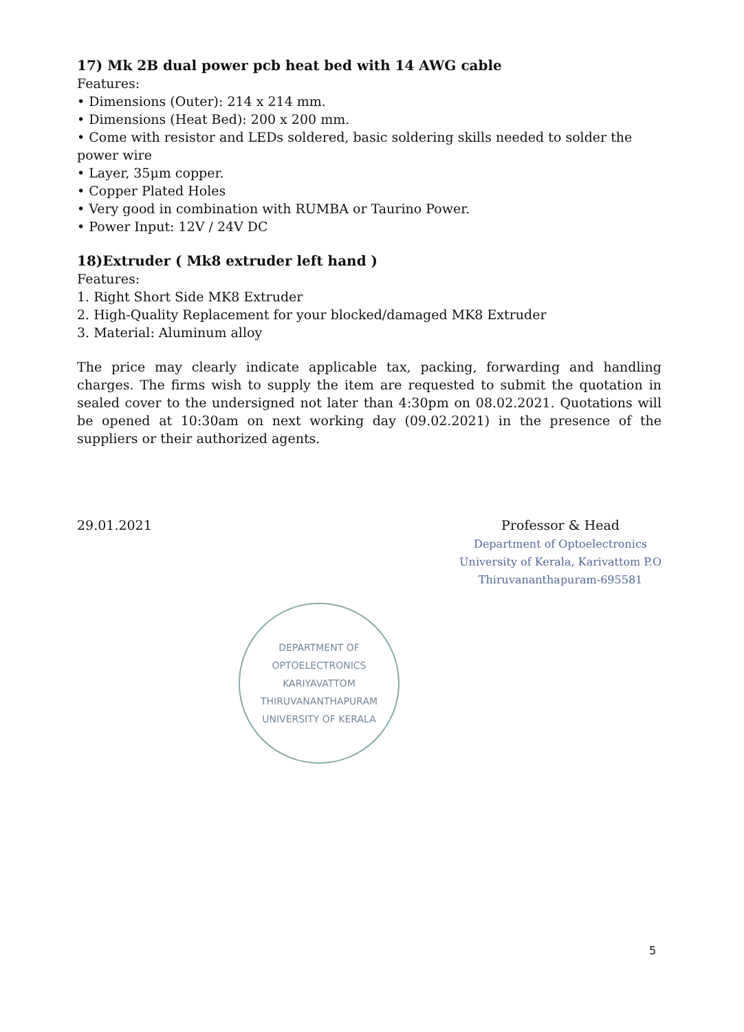17) Mk 2B dual power pcb heat bed with 14 AWG cable
Features:
• Dimensions (Outer): 214 x 214 mm.
• Dimensions (Heat Bed): 200 x 200 mm.
• Come with resistor and LEDs soldered, basic soldering skills needed to solder the power wire
• Layer, 35μm copper.
• Copper Plated Holes
• Very good in combination with RUMBA or Taurino Power.
• Power Input: 12V / 24V DC
18)Extruder ( Mk8 extruder left hand )
Features:
1. Right Short Side MK8 Extruder
2. High-Quality Replacement for your blocked/damaged MK8 Extruder
3. Material: Aluminum alloy
The price may clearly indicate applicable tax, packing, forwarding and handling charges. The firms wish to supply the item are requested to submit the quotation in sealed cover to the undersigned not later than 4:30pm on 08.02.2021. Quotations will be opened at 10:30am on next working day (09.02.2021) in the presence of the suppliers or their authorized agents.
29.01.2021 Professor & Head
Department of Optoelectronics
University of Kerala, Karivattom P.O
Thiruvananthapuram-695581
DEPARTMENT OF OPTOELECTRONICS
KARIYAVATTOM
THIRUVANANTHAPURAM
UNIVERSITY OF KERALA
5